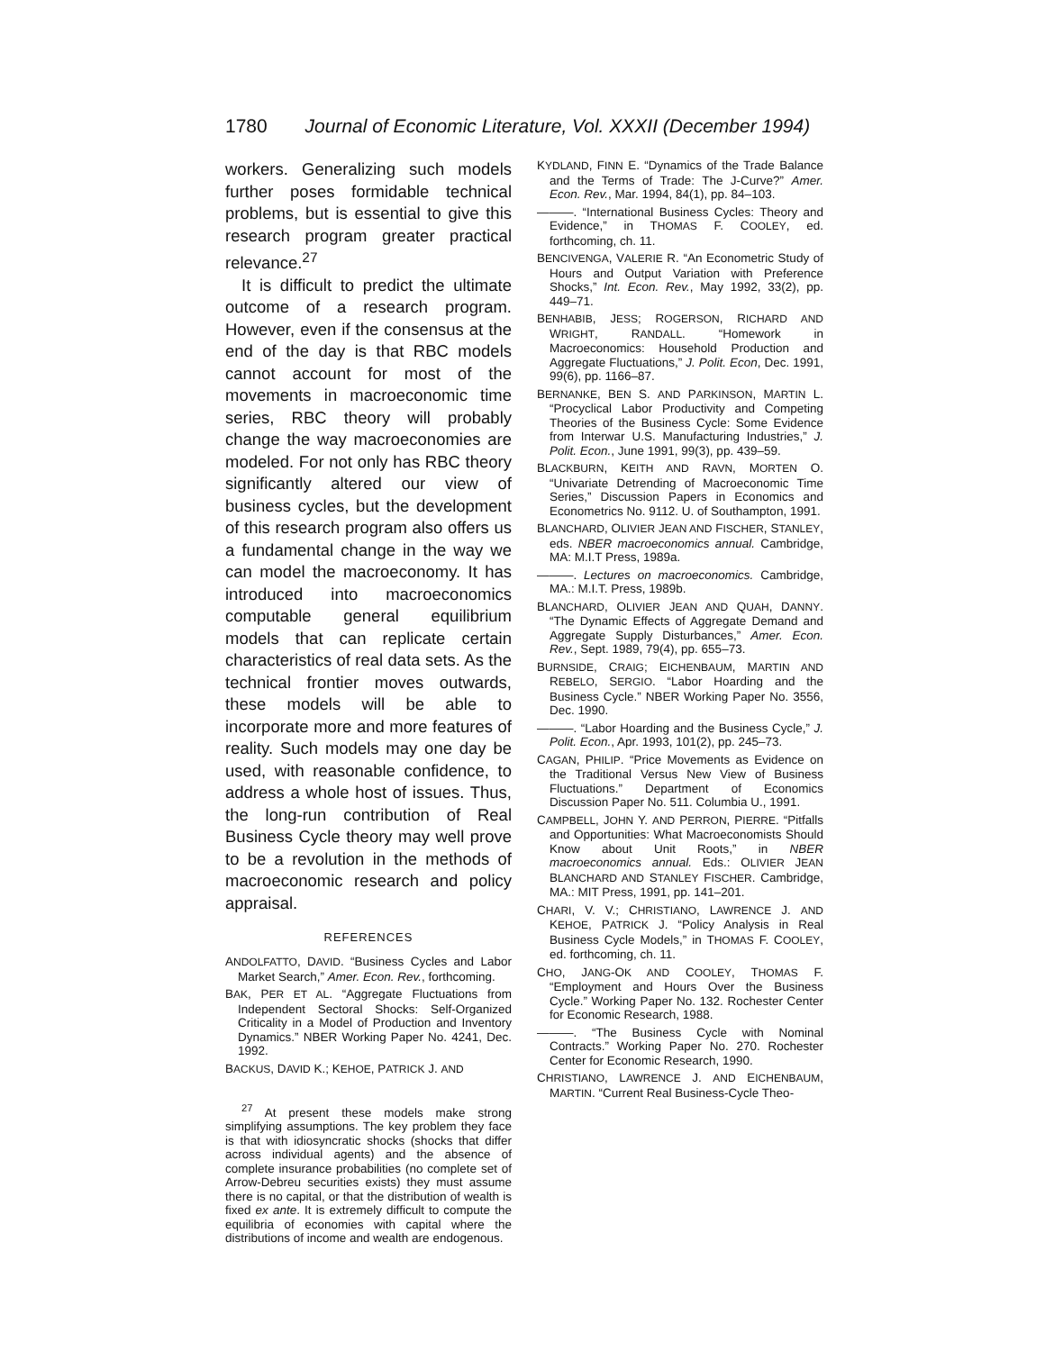1780 Journal of Economic Literature, Vol. XXXII (December 1994)
workers. Generalizing such models further poses formidable technical problems, but is essential to give this research program greater practical relevance.<sup>27</sup>
It is difficult to predict the ultimate outcome of a research program. However, even if the consensus at the end of the day is that RBC models cannot account for most of the movements in macroeconomic time series, RBC theory will probably change the way macroeconomies are modeled. For not only has RBC theory significantly altered our view of business cycles, but the development of this research program also offers us a fundamental change in the way we can model the macroeconomy. It has introduced into macroeconomics computable general equilibrium models that can replicate certain characteristics of real data sets. As the technical frontier moves outwards, these models will be able to incorporate more and more features of reality. Such models may one day be used, with reasonable confidence, to address a whole host of issues. Thus, the long-run contribution of Real Business Cycle theory may well prove to be a revolution in the methods of macroeconomic research and policy appraisal.
REFERENCES
ANDOLFATTO, DAVID. “Business Cycles and Labor Market Search,” Amer. Econ. Rev., forthcoming.
BAK, PER ET AL. “Aggregate Fluctuations from Independent Sectoral Shocks: Self-Organized Criticality in a Model of Production and Inventory Dynamics.” NBER Working Paper No. 4241, Dec. 1992.
BACKUS, DAVID K.; KEHOE, PATRICK J. AND
<sup>27</sup> At present these models make strong simplifying assumptions. The key problem they face is that with idiosyncratic shocks (shocks that differ across individual agents) and the absence of complete insurance probabilities (no complete set of Arrow-Debreu securities exists) they must assume there is no capital, or that the distribution of wealth is fixed ex ante. It is extremely difficult to compute the equilibria of economies with capital where the distributions of income and wealth are endogenous.
KYDLAND, FINN E. “Dynamics of the Trade Balance and the Terms of Trade: The J-Curve?” Amer. Econ. Rev., Mar. 1994, 84(1), pp. 84–103.
———. “International Business Cycles: Theory and Evidence,” in THOMAS F. COOLEY, ed. forthcoming, ch. 11.
BENCIVENGA, VALERIE R. “An Econometric Study of Hours and Output Variation with Preference Shocks,” Int. Econ. Rev., May 1992, 33(2), pp. 449–71.
BENHABIB, JESS; ROGERSON, RICHARD AND WRIGHT, RANDALL. “Homework in Macroeconomics: Household Production and Aggregate Fluctuations,” J. Polit. Econ, Dec. 1991, 99(6), pp. 1166–87.
BERNANKE, BEN S. AND PARKINSON, MARTIN L. “Procyclical Labor Productivity and Competing Theories of the Business Cycle: Some Evidence from Interwar U.S. Manufacturing Industries,” J. Polit. Econ., June 1991, 99(3), pp. 439–59.
BLACKBURN, KEITH AND RAVN, MORTEN O. “Univariate Detrending of Macroeconomic Time Series,” Discussion Papers in Economics and Econometrics No. 9112. U. of Southampton, 1991.
BLANCHARD, OLIVIER JEAN AND FISCHER, STANLEY, eds. NBER macroeconomics annual. Cambridge, MA: M.I.T Press, 1989a.
———. Lectures on macroeconomics. Cambridge, MA.: M.I.T. Press, 1989b.
BLANCHARD, OLIVIER JEAN AND QUAH, DANNY. “The Dynamic Effects of Aggregate Demand and Aggregate Supply Disturbances,” Amer. Econ. Rev., Sept. 1989, 79(4), pp. 655–73.
BURNSIDE, CRAIG; EICHENBAUM, MARTIN AND REBELO, SERGIO. “Labor Hoarding and the Business Cycle.” NBER Working Paper No. 3556, Dec. 1990.
———. “Labor Hoarding and the Business Cycle,” J. Polit. Econ., Apr. 1993, 101(2), pp. 245–73.
CAGAN, PHILIP. “Price Movements as Evidence on the Traditional Versus New View of Business Fluctuations.” Department of Economics Discussion Paper No. 511. Columbia U., 1991.
CAMPBELL, JOHN Y. AND PERRON, PIERRE. “Pitfalls and Opportunities: What Macroeconomists Should Know about Unit Roots,” in NBER macroeconomics annual. Eds.: OLIVIER JEAN BLANCHARD AND STANLEY FISCHER. Cambridge, MA.: MIT Press, 1991, pp. 141–201.
CHARI, V. V.; CHRISTIANO, LAWRENCE J. AND KEHOE, PATRICK J. “Policy Analysis in Real Business Cycle Models,” in THOMAS F. COOLEY, ed. forthcoming, ch. 11.
CHO, JANG-OK AND COOLEY, THOMAS F. “Employment and Hours Over the Business Cycle.” Working Paper No. 132. Rochester Center for Economic Research, 1988.
———. “The Business Cycle with Nominal Contracts.” Working Paper No. 270. Rochester Center for Economic Research, 1990.
CHRISTIANO, LAWRENCE J. AND EICHENBAUM, MARTIN. “Current Real Business-Cycle Theo-